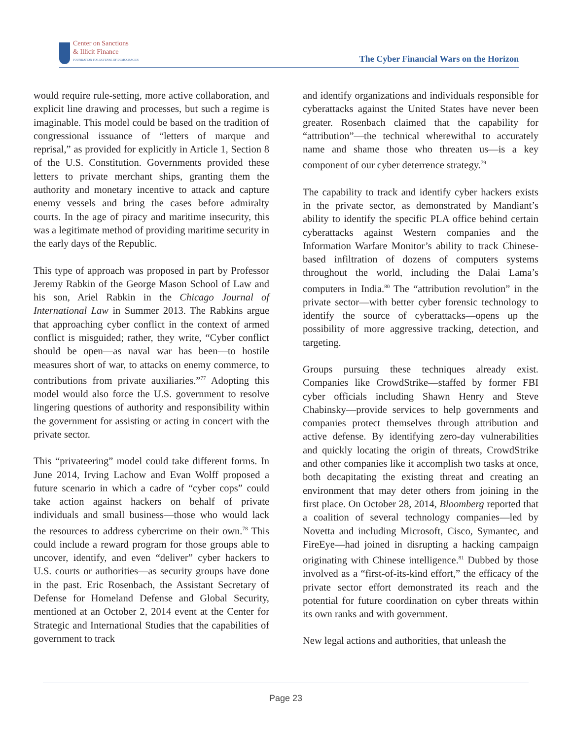Center on Sanctions
& Illicit Finance
FOUNDATION FOR DEFENSE OF DEMOCRACIES
The Cyber Financial Wars on the Horizon
would require rule-setting, more active collaboration, and explicit line drawing and processes, but such a regime is imaginable. This model could be based on the tradition of congressional issuance of “letters of marque and reprisal,” as provided for explicitly in Article 1, Section 8 of the U.S. Constitution. Governments provided these letters to private merchant ships, granting them the authority and monetary incentive to attack and capture enemy vessels and bring the cases before admiralty courts. In the age of piracy and maritime insecurity, this was a legitimate method of providing maritime security in the early days of the Republic.
This type of approach was proposed in part by Professor Jeremy Rabkin of the George Mason School of Law and his son, Ariel Rabkin in the Chicago Journal of International Law in Summer 2013. The Rabkins argue that approaching cyber conflict in the context of armed conflict is misguided; rather, they write, “Cyber conflict should be open—as naval war has been—to hostile measures short of war, to attacks on enemy commerce, to contributions from private auxiliaries.”<sup>77</sup> Adopting this model would also force the U.S. government to resolve lingering questions of authority and responsibility within the government for assisting or acting in concert with the private sector.
This “privateering” model could take different forms. In June 2014, Irving Lachow and Evan Wolff proposed a future scenario in which a cadre of “cyber cops” could take action against hackers on behalf of private individuals and small business—those who would lack the resources to address cybercrime on their own.<sup>78</sup> This could include a reward program for those groups able to uncover, identify, and even “deliver” cyber hackers to U.S. courts or authorities—as security groups have done in the past. Eric Rosenbach, the Assistant Secretary of Defense for Homeland Defense and Global Security, mentioned at an October 2, 2014 event at the Center for Strategic and International Studies that the capabilities of government to track
and identify organizations and individuals responsible for cyberattacks against the United States have never been greater. Rosenbach claimed that the capability for “attribution”—the technical wherewithal to accurately name and shame those who threaten us—is a key component of our cyber deterrence strategy.<sup>79</sup>
The capability to track and identify cyber hackers exists in the private sector, as demonstrated by Mandiant’s ability to identify the specific PLA office behind certain cyberattacks against Western companies and the Information Warfare Monitor’s ability to track Chinese-based infiltration of dozens of computers systems throughout the world, including the Dalai Lama’s computers in India.<sup>80</sup> The “attribution revolution” in the private sector—with better cyber forensic technology to identify the source of cyberattacks—opens up the possibility of more aggressive tracking, detection, and targeting.
Groups pursuing these techniques already exist. Companies like CrowdStrike—staffed by former FBI cyber officials including Shawn Henry and Steve Chabinsky—provide services to help governments and companies protect themselves through attribution and active defense. By identifying zero-day vulnerabilities and quickly locating the origin of threats, CrowdStrike and other companies like it accomplish two tasks at once, both decapitating the existing threat and creating an environment that may deter others from joining in the first place. On October 28, 2014, Bloomberg reported that a coalition of several technology companies—led by Novetta and including Microsoft, Cisco, Symantec, and FireEye—had joined in disrupting a hacking campaign originating with Chinese intelligence.<sup>81</sup> Dubbed by those involved as a “first-of-its-kind effort,” the efficacy of the private sector effort demonstrated its reach and the potential for future coordination on cyber threats within its own ranks and with government.
New legal actions and authorities, that unleash the
Page 23